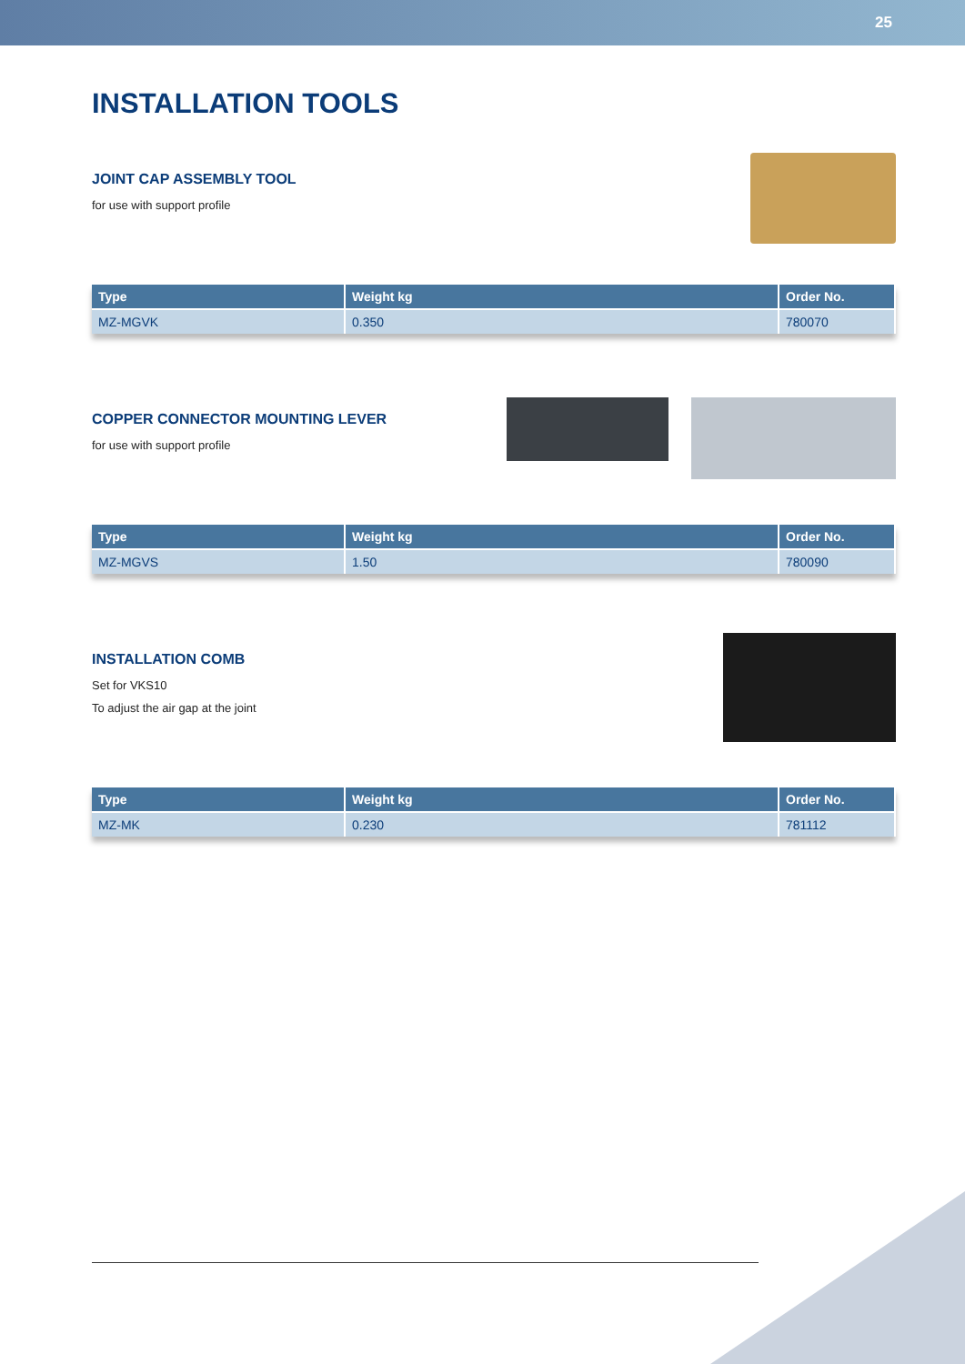25
INSTALLATION TOOLS
JOINT CAP ASSEMBLY TOOL
for use with support profile
| Type | Weight kg | Order No. |
| --- | --- | --- |
| MZ-MGVK | 0.350 | 780070 |
COPPER CONNECTOR MOUNTING LEVER
for use with support profile
| Type | Weight kg | Order No. |
| --- | --- | --- |
| MZ-MGVS | 1.50 | 780090 |
INSTALLATION COMB
Set for VKS10
To adjust the air gap at the joint
| Type | Weight kg | Order No. |
| --- | --- | --- |
| MZ-MK | 0.230 | 781112 |